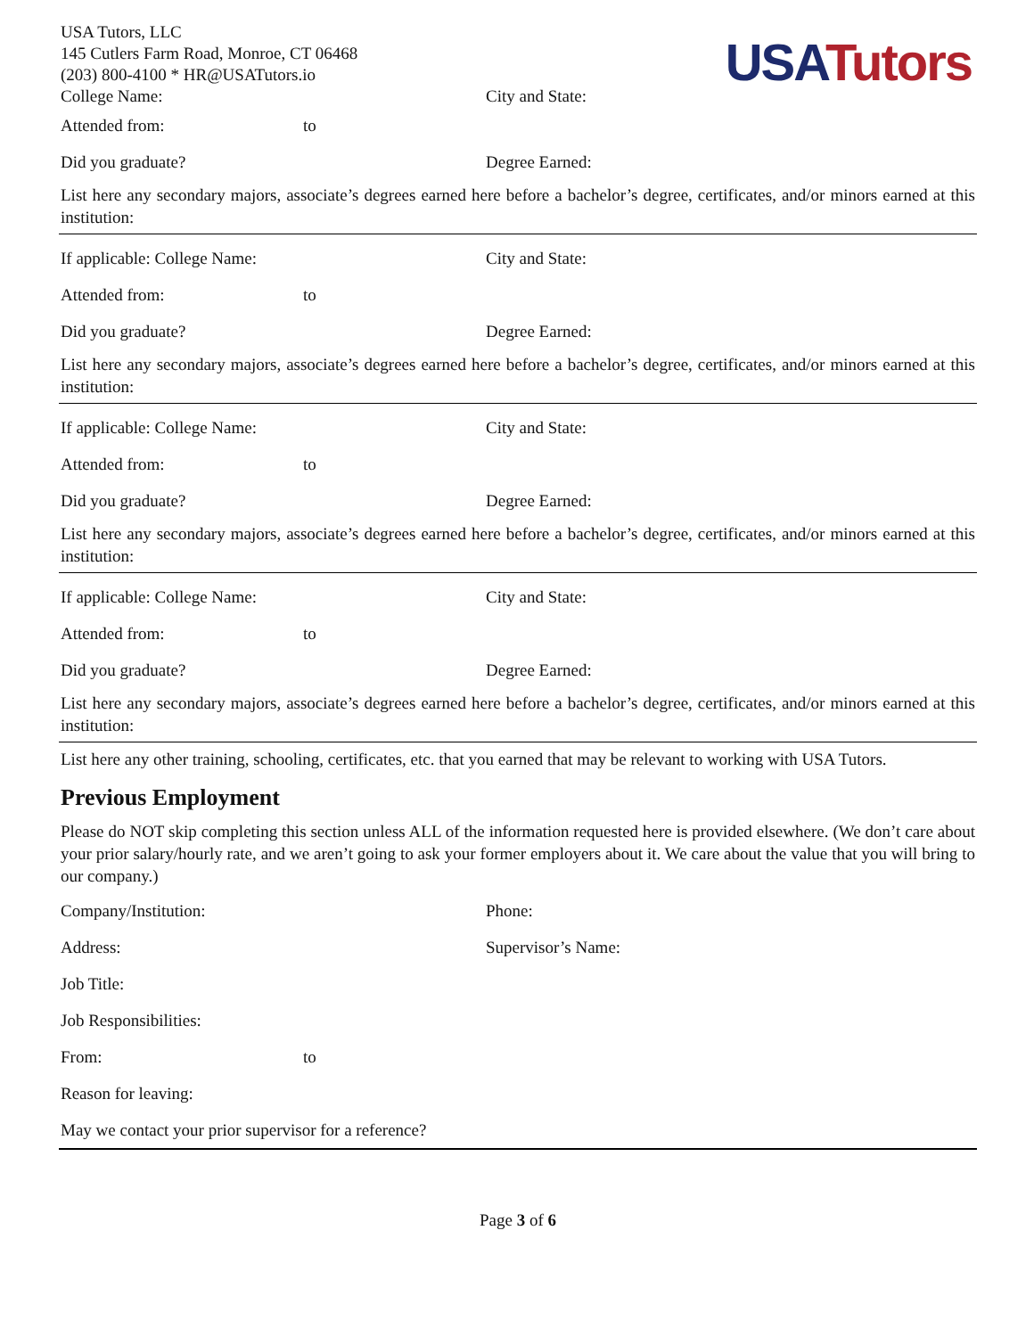USA Tutors
USA Tutors, LLC
145 Cutlers Farm Road, Monroe, CT 06468
(203) 800-4100 * HR@USATutors.io
College Name: City and State:
Attended from: to
Did you graduate? Degree Earned:
List here any secondary majors, associate’s degrees earned here before a bachelor’s degree, certificates, and/or minors earned at this institution:
If applicable: College Name: City and State:
Attended from: to
Did you graduate? Degree Earned:
List here any secondary majors, associate’s degrees earned here before a bachelor’s degree, certificates, and/or minors earned at this institution:
If applicable: College Name: City and State:
Attended from: to
Did you graduate? Degree Earned:
List here any secondary majors, associate’s degrees earned here before a bachelor’s degree, certificates, and/or minors earned at this institution:
If applicable: College Name: City and State:
Attended from: to
Did you graduate? Degree Earned:
List here any secondary majors, associate’s degrees earned here before a bachelor’s degree, certificates, and/or minors earned at this institution:
List here any other training, schooling, certificates, etc. that you earned that may be relevant to working with USA Tutors.
Previous Employment
Please do NOT skip completing this section unless ALL of the information requested here is provided elsewhere. (We don’t care about your prior salary/hourly rate, and we aren’t going to ask your former employers about it. We care about the value that you will bring to our company.)
Company/Institution: Phone:
Address: Supervisor’s Name:
Job Title:
Job Responsibilities:
From: to
Reason for leaving:
May we contact your prior supervisor for a reference?
Page 3 of 6